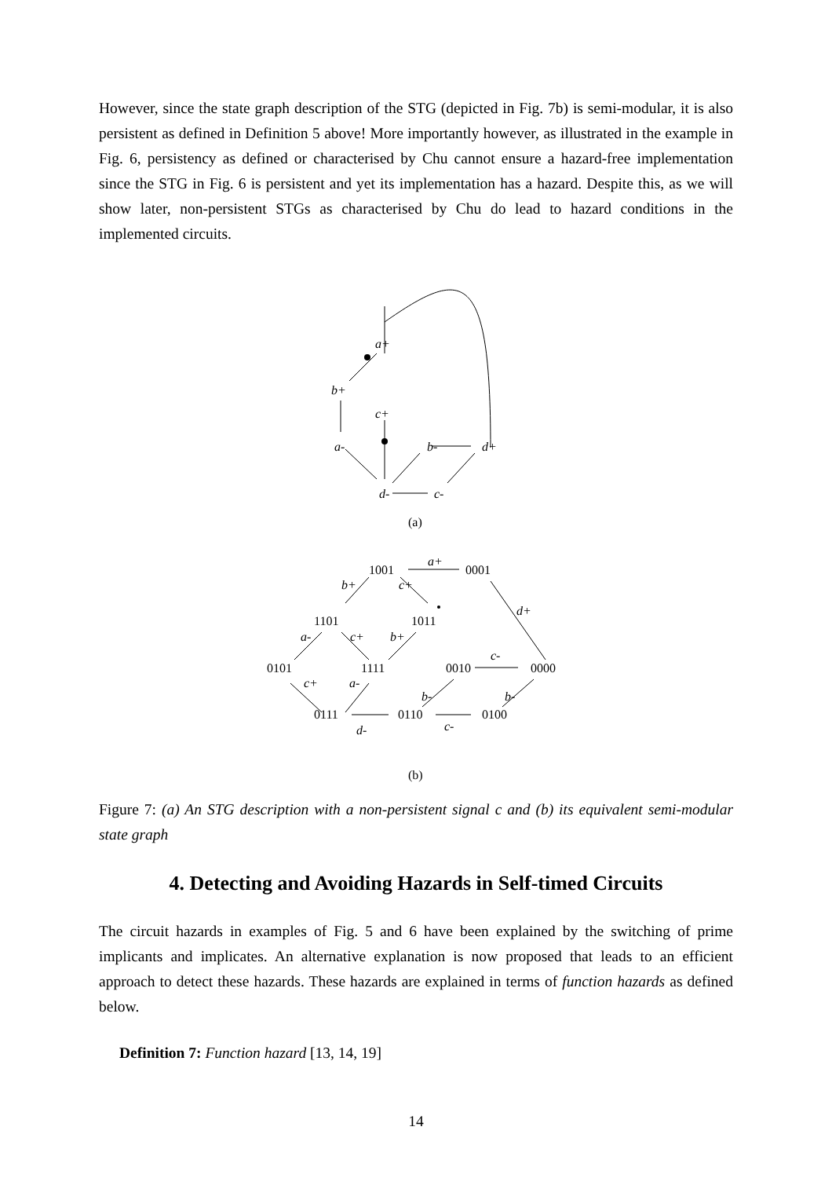However, since the state graph description of the STG (depicted in Fig. 7b) is semi-modular, it is also persistent as defined in Definition 5 above! More importantly however, as illustrated in the example in Fig. 6, persistency as defined or characterised by Chu cannot ensure a hazard-free implementation since the STG in Fig. 6 is persistent and yet its implementation has a hazard. Despite this, as we will show later, non-persistent STGs as characterised by Chu do lead to hazard conditions in the implemented circuits.
a+
b+
c+
a-
b-
d+
d-
c-
(a)
1001
a+
0001
b+
c+
1101
1011
d+
a-
c+
b+
0101
1111
0010
c-
0000
c+
a-
b-
b-
0111
0110
0100
d-
c-
(b)
Figure 7: (a) An STG description with a non-persistent signal c and (b) its equivalent semi-modular state graph
4. Detecting and Avoiding Hazards in Self-timed Circuits
The circuit hazards in examples of Fig. 5 and 6 have been explained by the switching of prime implicants and implicates. An alternative explanation is now proposed that leads to an efficient approach to detect these hazards. These hazards are explained in terms of function hazards as defined below.
Definition 7: Function hazard [13, 14, 19]
14